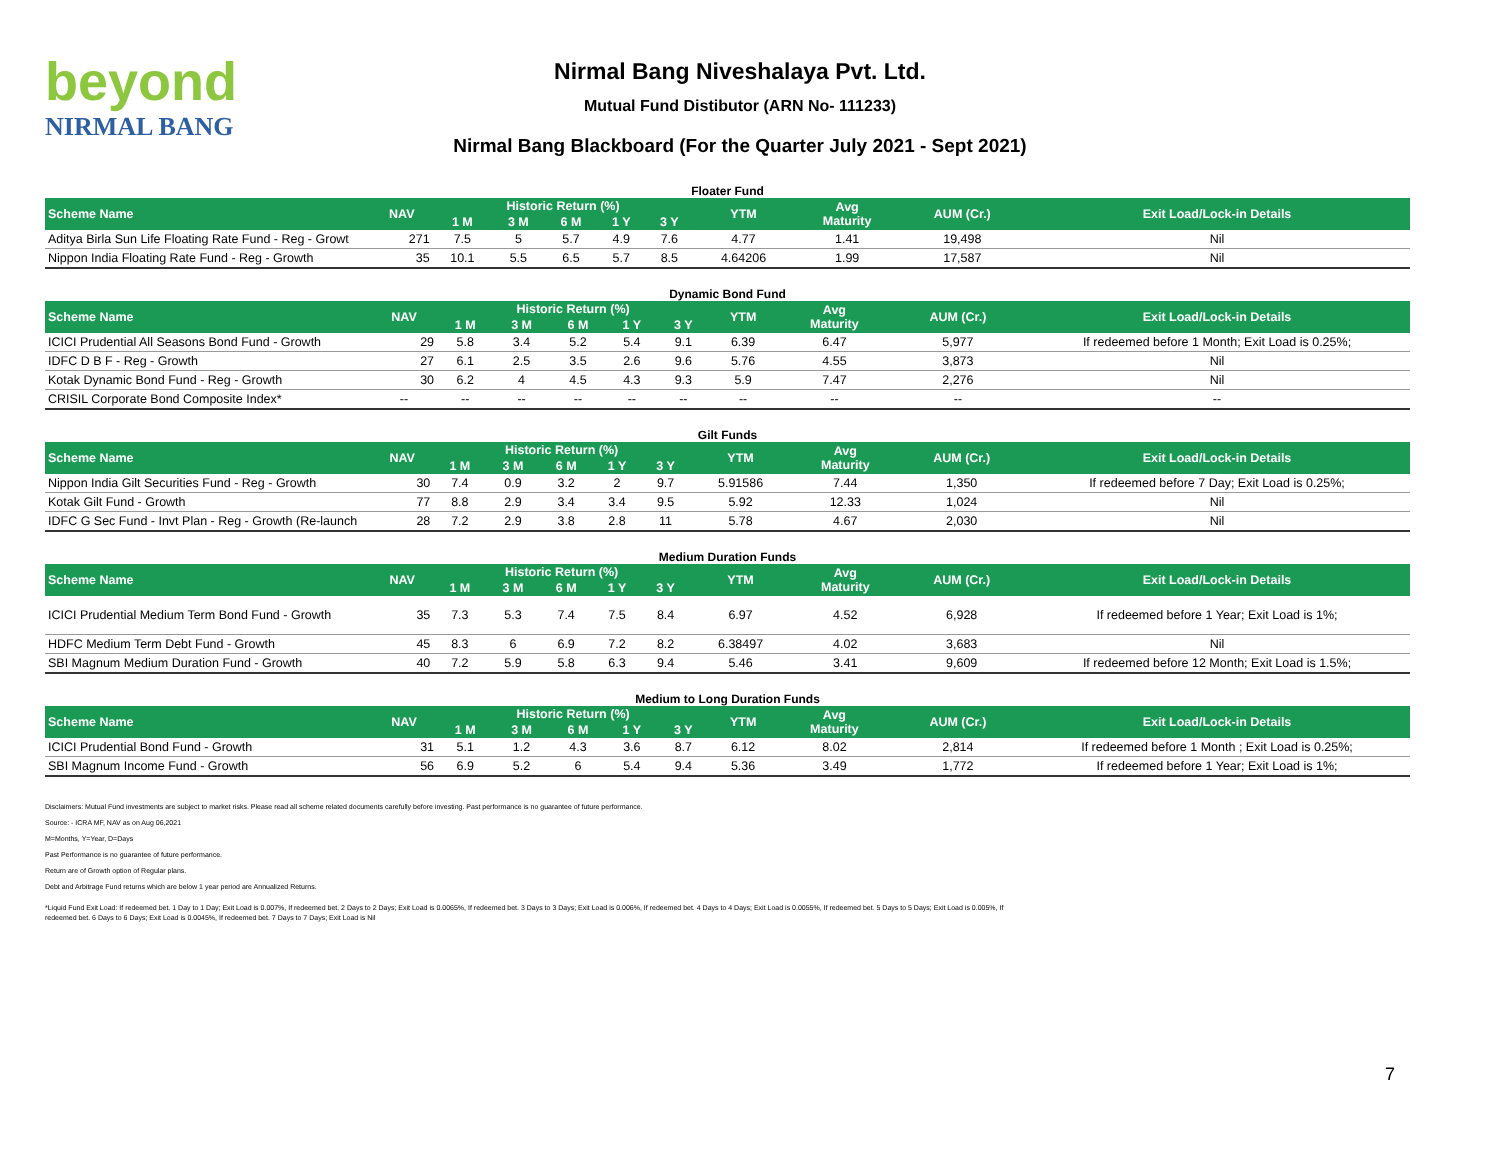beyond
NIRMAL BANG
Nirmal Bang Niveshalaya Pvt. Ltd.
Mutual Fund Distibutor (ARN No- 111233)
Nirmal Bang Blackboard (For the Quarter July 2021 - Sept 2021)
Floater Fund
| Scheme Name | NAV | Historic Return (%) | | | | | YTM | Avg Maturity | AUM (Cr.) | Exit Load/Lock-in Details |
| --- | --- | --- | --- | --- | --- | --- | --- | --- | --- | --- |
| | | 1 M | 3 M | 6 M | 1 Y | 3 Y | | | | |
| Aditya Birla Sun Life Floating Rate Fund - Reg - Growt | 271 | 7.5 | 5 | 5.7 | 4.9 | 7.6 | 4.77 | 1.41 | 19,498 | Nil |
| Nippon India Floating Rate Fund - Reg - Growth | 35 | 10.1 | 5.5 | 6.5 | 5.7 | 8.5 | 4.64206 | 1.99 | 17,587 | Nil |
Dynamic Bond Fund
| Scheme Name | NAV | Historic Return (%) | | | | | YTM | Avg Maturity | AUM (Cr.) | Exit Load/Lock-in Details |
| --- | --- | --- | --- | --- | --- | --- | --- | --- | --- | --- |
| | | 1 M | 3 M | 6 M | 1 Y | 3 Y | | | | |
| ICICI Prudential All Seasons Bond Fund - Growth | 29 | 5.8 | 3.4 | 5.2 | 5.4 | 9.1 | 6.39 | 6.47 | 5,977 | If redeemed before 1 Month; Exit Load is 0.25%; |
| IDFC D B F - Reg - Growth | 27 | 6.1 | 2.5 | 3.5 | 2.6 | 9.6 | 5.76 | 4.55 | 3,873 | Nil |
| Kotak Dynamic Bond Fund - Reg - Growth | 30 | 6.2 | 4 | 4.5 | 4.3 | 9.3 | 5.9 | 7.47 | 2,276 | Nil |
| CRISIL Corporate Bond Composite Index* | -- | -- | -- | -- | -- | -- | -- | -- | -- | -- |
Gilt Funds
| Scheme Name | NAV | Historic Return (%) | | | | | YTM | Avg Maturity | AUM (Cr.) | Exit Load/Lock-in Details |
| --- | --- | --- | --- | --- | --- | --- | --- | --- | --- | --- |
| | | 1 M | 3 M | 6 M | 1 Y | 3 Y | | | | |
| Nippon India Gilt Securities Fund - Reg - Growth | 30 | 7.4 | 0.9 | 3.2 | 2 | 9.7 | 5.91586 | 7.44 | 1,350 | If redeemed before 7 Day; Exit Load is 0.25%; |
| Kotak Gilt Fund - Growth | 77 | 8.8 | 2.9 | 3.4 | 3.4 | 9.5 | 5.92 | 12.33 | 1,024 | Nil |
| IDFC G Sec Fund - Invt Plan - Reg - Growth (Re-launch | 28 | 7.2 | 2.9 | 3.8 | 2.8 | 11 | 5.78 | 4.67 | 2,030 | Nil |
Medium Duration Funds
| Scheme Name | NAV | Historic Return (%) | | | | | YTM | Avg Maturity | AUM (Cr.) | Exit Load/Lock-in Details |
| --- | --- | --- | --- | --- | --- | --- | --- | --- | --- | --- |
| | | 1 M | 3 M | 6 M | 1 Y | 3 Y | | | | |
| ICICI Prudential Medium Term Bond Fund - Growth | 35 | 7.3 | 5.3 | 7.4 | 7.5 | 8.4 | 6.97 | 4.52 | 6,928 | If redeemed before 1 Year; Exit Load is 1%; |
| HDFC Medium Term Debt Fund - Growth | 45 | 8.3 | 6 | 6.9 | 7.2 | 8.2 | 6.38497 | 4.02 | 3,683 | Nil |
| SBI Magnum Medium Duration Fund - Growth | 40 | 7.2 | 5.9 | 5.8 | 6.3 | 9.4 | 5.46 | 3.41 | 9,609 | If redeemed before 12 Month; Exit Load is 1.5%; |
Medium to Long Duration Funds
| Scheme Name | NAV | Historic Return (%) | | | | | YTM | Avg Maturity | AUM (Cr.) | Exit Load/Lock-in Details |
| --- | --- | --- | --- | --- | --- | --- | --- | --- | --- | --- |
| | | 1 M | 3 M | 6 M | 1 Y | 3 Y | | | | |
| ICICI Prudential Bond Fund - Growth | 31 | 5.1 | 1.2 | 4.3 | 3.6 | 8.7 | 6.12 | 8.02 | 2,814 | If redeemed before 1 Month ; Exit Load is 0.25%; |
| SBI Magnum Income Fund - Growth | 56 | 6.9 | 5.2 | 6 | 5.4 | 9.4 | 5.36 | 3.49 | 1,772 | If redeemed before 1 Year; Exit Load is 1%; |
Disclaimers: Mutual Fund investments are subject to market risks. Please read all scheme related documents carefully before investing. Past performance is no guarantee of future performance.
Source: - ICRA MF, NAV as on Aug 06,2021
M=Months, Y=Year, D=Days
Past Performance is no guarantee of future performance.
Return are of Growth option of Regular plans.
Debt and Arbitrage Fund returns which are below 1 year period are Annualized Returns.
*Liquid Fund Exit Load: If redeemed bet. 1 Day to 1 Day; Exit Load is 0.007%, If redeemed bet. 2 Days to 2 Days; Exit Load is 0.0065%, If redeemed bet. 3 Days to 3 Days; Exit Load is 0.006%, If redeemed bet. 4 Days to 4 Days; Exit Load is 0.0055%, If redeemed bet. 5 Days to 5 Days; Exit Load is 0.005%, If redeemed bet. 6 Days to 6 Days; Exit Load is 0.0045%, If redeemed bet. 7 Days to 7 Days; Exit Load is Nil
7